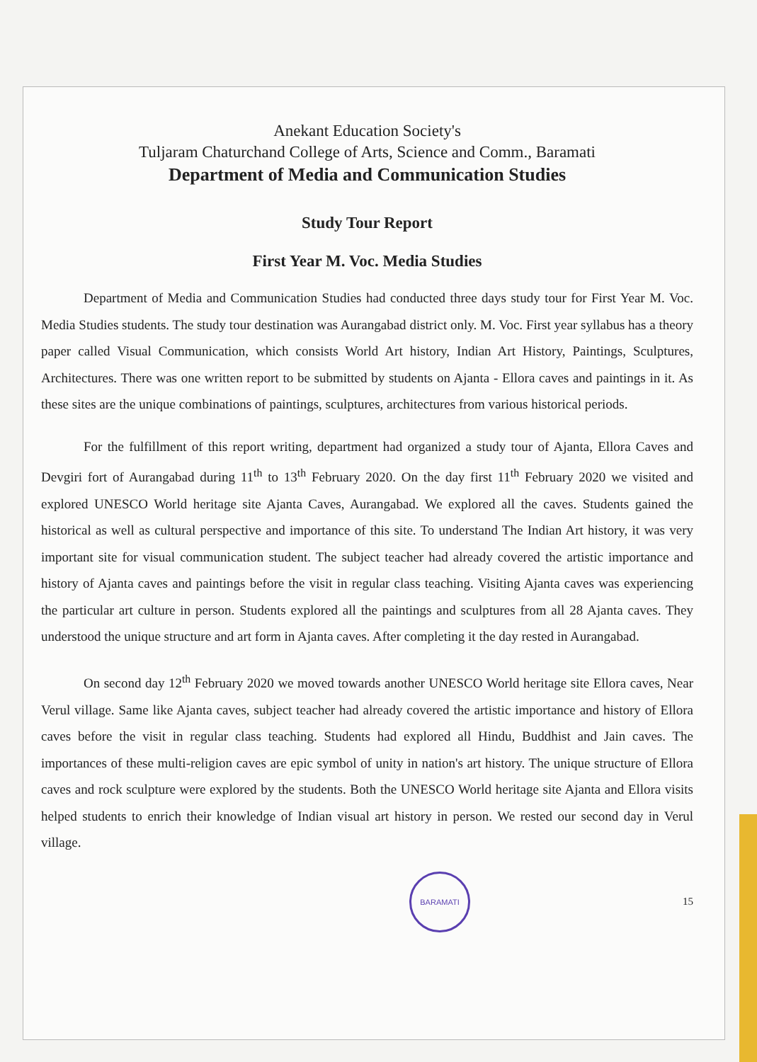Anekant Education Society's
Tuljaram Chaturchand College of Arts, Science and Comm., Baramati
Department of Media and Communication Studies
Study Tour Report
First Year M. Voc. Media Studies
Department of Media and Communication Studies had conducted three days study tour for First Year M. Voc. Media Studies students. The study tour destination was Aurangabad district only. M. Voc. First year syllabus has a theory paper called Visual Communication, which consists World Art history, Indian Art History, Paintings, Sculptures, Architectures. There was one written report to be submitted by students on Ajanta - Ellora caves and paintings in it. As these sites are the unique combinations of paintings, sculptures, architectures from various historical periods.
For the fulfillment of this report writing, department had organized a study tour of Ajanta, Ellora Caves and Devgiri fort of Aurangabad during 11<sup>th</sup> to 13<sup>th</sup> February 2020. On the day first 11<sup>th</sup> February 2020 we visited and explored UNESCO World heritage site Ajanta Caves, Aurangabad. We explored all the caves. Students gained the historical as well as cultural perspective and importance of this site. To understand The Indian Art history, it was very important site for visual communication student. The subject teacher had already covered the artistic importance and history of Ajanta caves and paintings before the visit in regular class teaching. Visiting Ajanta caves was experiencing the particular art culture in person. Students explored all the paintings and sculptures from all 28 Ajanta caves. They understood the unique structure and art form in Ajanta caves. After completing it the day rested in Aurangabad.
On second day 12<sup>th</sup> February 2020 we moved towards another UNESCO World heritage site Ellora caves, Near Verul village. Same like Ajanta caves, subject teacher had already covered the artistic importance and history of Ellora caves before the visit in regular class teaching. Students had explored all Hindu, Buddhist and Jain caves. The importances of these multi-religion caves are epic symbol of unity in nation's art history. The unique structure of Ellora caves and rock sculpture were explored by the students. Both the UNESCO World heritage site Ajanta and Ellora visits helped students to enrich their knowledge of Indian visual art history in person. We rested our second day in Verul village.
BARAMATI
15